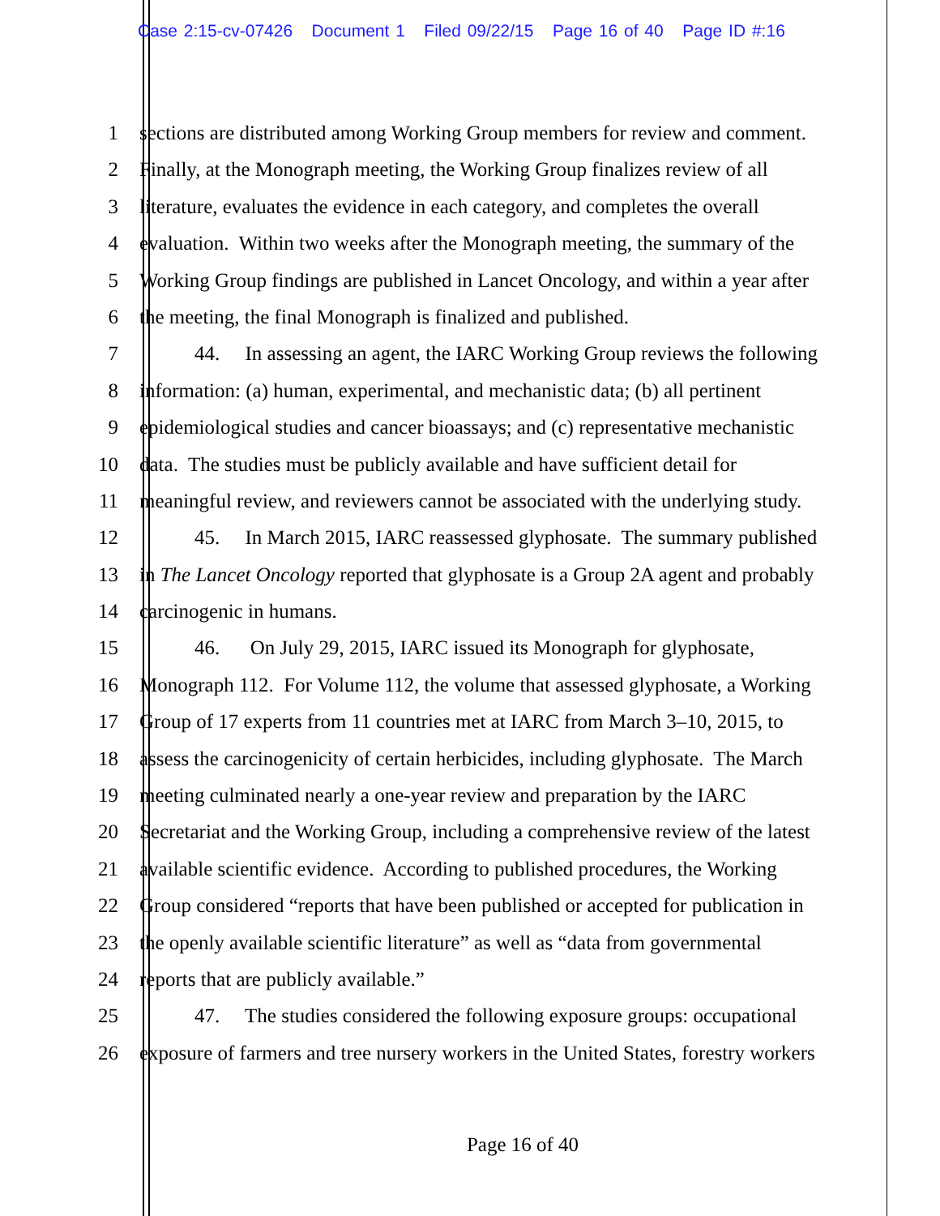Case 2:15-cv-07426 Document 1 Filed 09/22/15 Page 16 of 40 Page ID #:16
1 sections are distributed among Working Group members for review and comment.
2 Finally, at the Monograph meeting, the Working Group finalizes review of all
3 literature, evaluates the evidence in each category, and completes the overall
4 evaluation. Within two weeks after the Monograph meeting, the summary of the
5 Working Group findings are published in Lancet Oncology, and within a year after
6 the meeting, the final Monograph is finalized and published.
7 44. In assessing an agent, the IARC Working Group reviews the following
8 information: (a) human, experimental, and mechanistic data; (b) all pertinent
9 epidemiological studies and cancer bioassays; and (c) representative mechanistic
10 data. The studies must be publicly available and have sufficient detail for
11 meaningful review, and reviewers cannot be associated with the underlying study.
12 45. In March 2015, IARC reassessed glyphosate. The summary published
13 in The Lancet Oncology reported that glyphosate is a Group 2A agent and probably
14 carcinogenic in humans.
15 46. On July 29, 2015, IARC issued its Monograph for glyphosate,
16 Monograph 112. For Volume 112, the volume that assessed glyphosate, a Working
17 Group of 17 experts from 11 countries met at IARC from March 3–10, 2015, to
18 assess the carcinogenicity of certain herbicides, including glyphosate. The March
19 meeting culminated nearly a one-year review and preparation by the IARC
20 Secretariat and the Working Group, including a comprehensive review of the latest
21 available scientific evidence. According to published procedures, the Working
22 Group considered “reports that have been published or accepted for publication in
23 the openly available scientific literature” as well as “data from governmental
24 reports that are publicly available.”
25 47. The studies considered the following exposure groups: occupational
26 exposure of farmers and tree nursery workers in the United States, forestry workers
Page 16 of 40